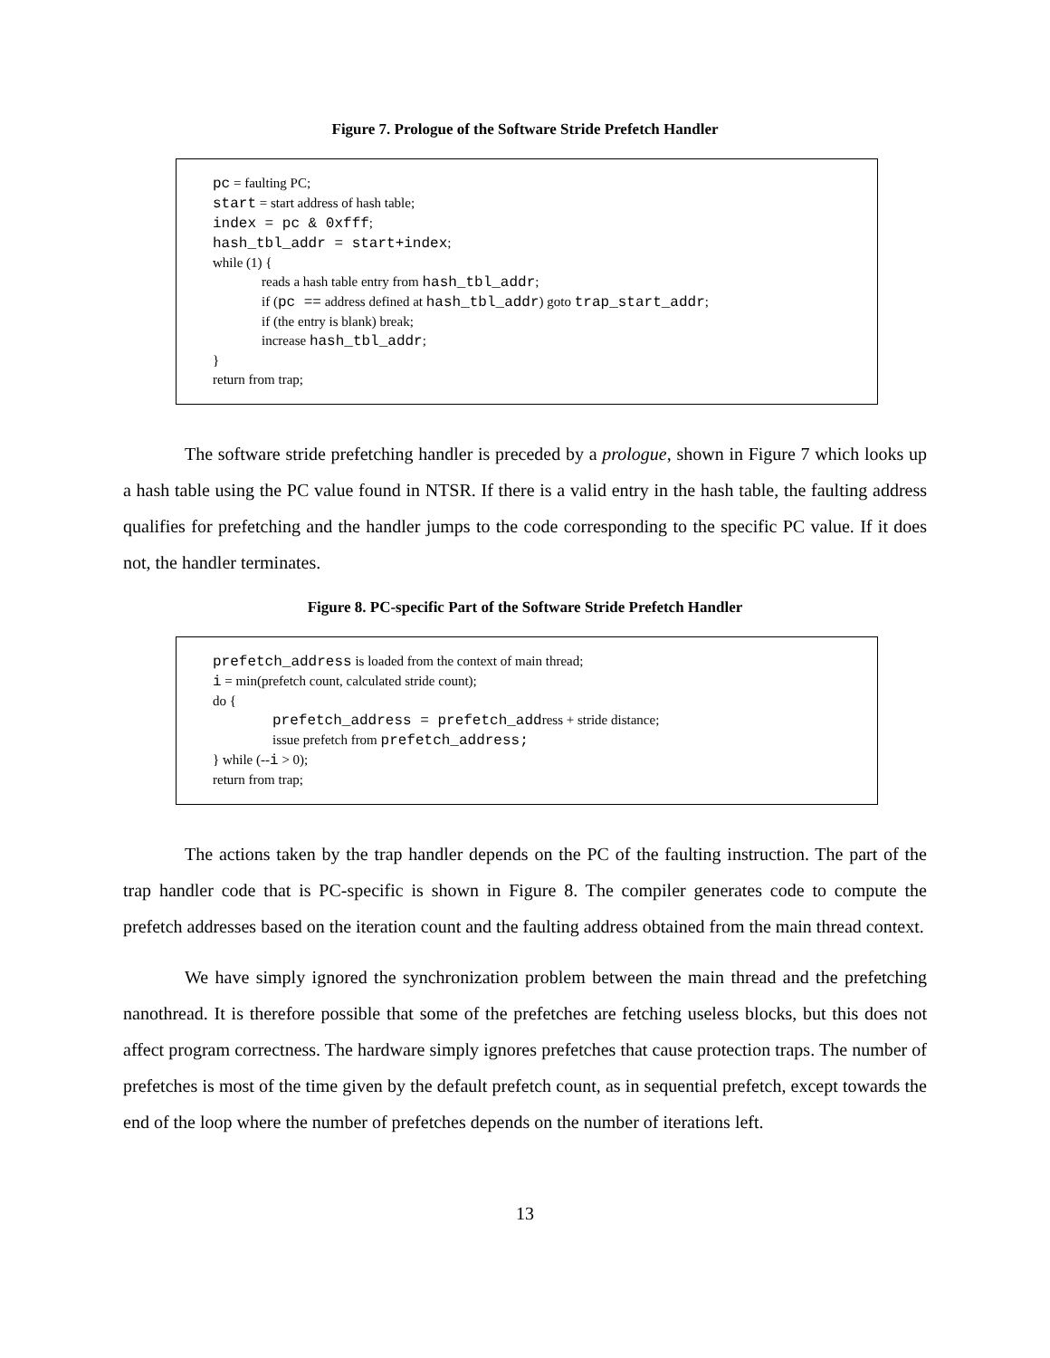Figure 7. Prologue of the Software Stride Prefetch Handler
pc = faulting PC;
start = start address of hash table;
index = pc & 0xfff;
hash_tbl_addr = start+index;
while (1) {
reads a hash table entry from hash_tbl_addr;
if (pc == address defined at hash_tbl_addr) goto trap_start_addr;
if (the entry is blank) break;
increase hash_tbl_addr;
}
return from trap;
The software stride prefetching handler is preceded by a prologue, shown in Figure 7 which looks up a hash table using the PC value found in NTSR. If there is a valid entry in the hash table, the faulting address qualifies for prefetching and the handler jumps to the code corresponding to the specific PC value. If it does not, the handler terminates.
Figure 8. PC-specific Part of the Software Stride Prefetch Handler
prefetch_address is loaded from the context of main thread;
i = min(prefetch count, calculated stride count);
do {
prefetch_address = prefetch_address + stride distance;
issue prefetch from prefetch_address;
} while (--i > 0);
return from trap;
The actions taken by the trap handler depends on the PC of the faulting instruction. The part of the trap handler code that is PC-specific is shown in Figure 8. The compiler generates code to compute the prefetch addresses based on the iteration count and the faulting address obtained from the main thread context.
We have simply ignored the synchronization problem between the main thread and the prefetching nanothread. It is therefore possible that some of the prefetches are fetching useless blocks, but this does not affect program correctness. The hardware simply ignores prefetches that cause protection traps. The number of prefetches is most of the time given by the default prefetch count, as in sequential prefetch, except towards the end of the loop where the number of prefetches depends on the number of iterations left.
13